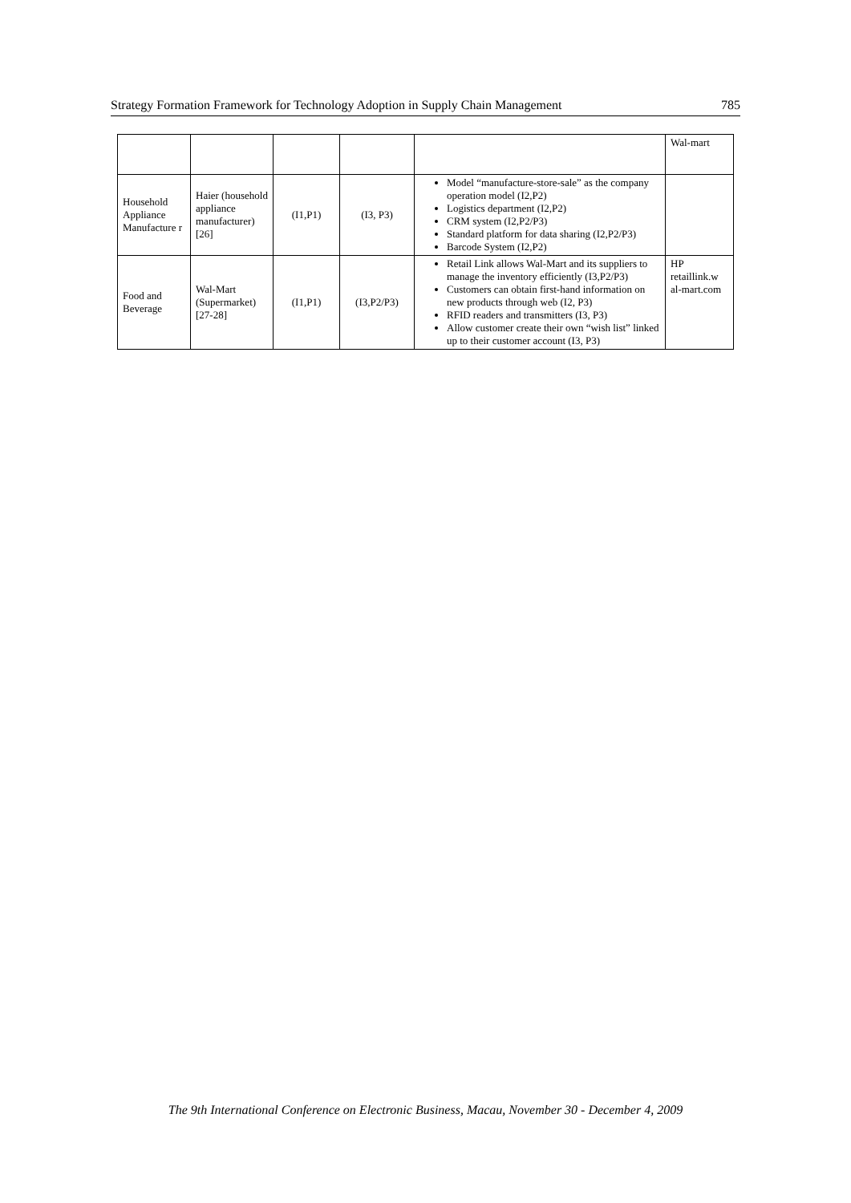Strategy Formation Framework for Technology Adoption in Supply Chain Management 785
| | | | | | Wal-mart |
| Household Appliance Manufacture r | Haier (household appliance manufacturer) [26] | (I1,P1) | (I3, P3) | Model “manufacture-store-sale” as the company operation model (I2,P2) Logistics department (I2,P2) CRM system (I2,P2/P3) Standard platform for data sharing (I2,P2/P3) Barcode System (I2,P2) | |
| Food and Beverage | Wal-Mart (Supermarket) [27-28] | (I1,P1) | (I3,P2/P3) | Retail Link allows Wal-Mart and its suppliers to manage the inventory efficiently (I3,P2/P3) Customers can obtain first-hand information on new products through web (I2, P3) RFID readers and transmitters (I3, P3) Allow customer create their own “wish list” linked up to their customer account (I3, P3) | HP retaillink.w al-mart.com |
The 9th International Conference on Electronic Business, Macau, November 30 - December 4, 2009